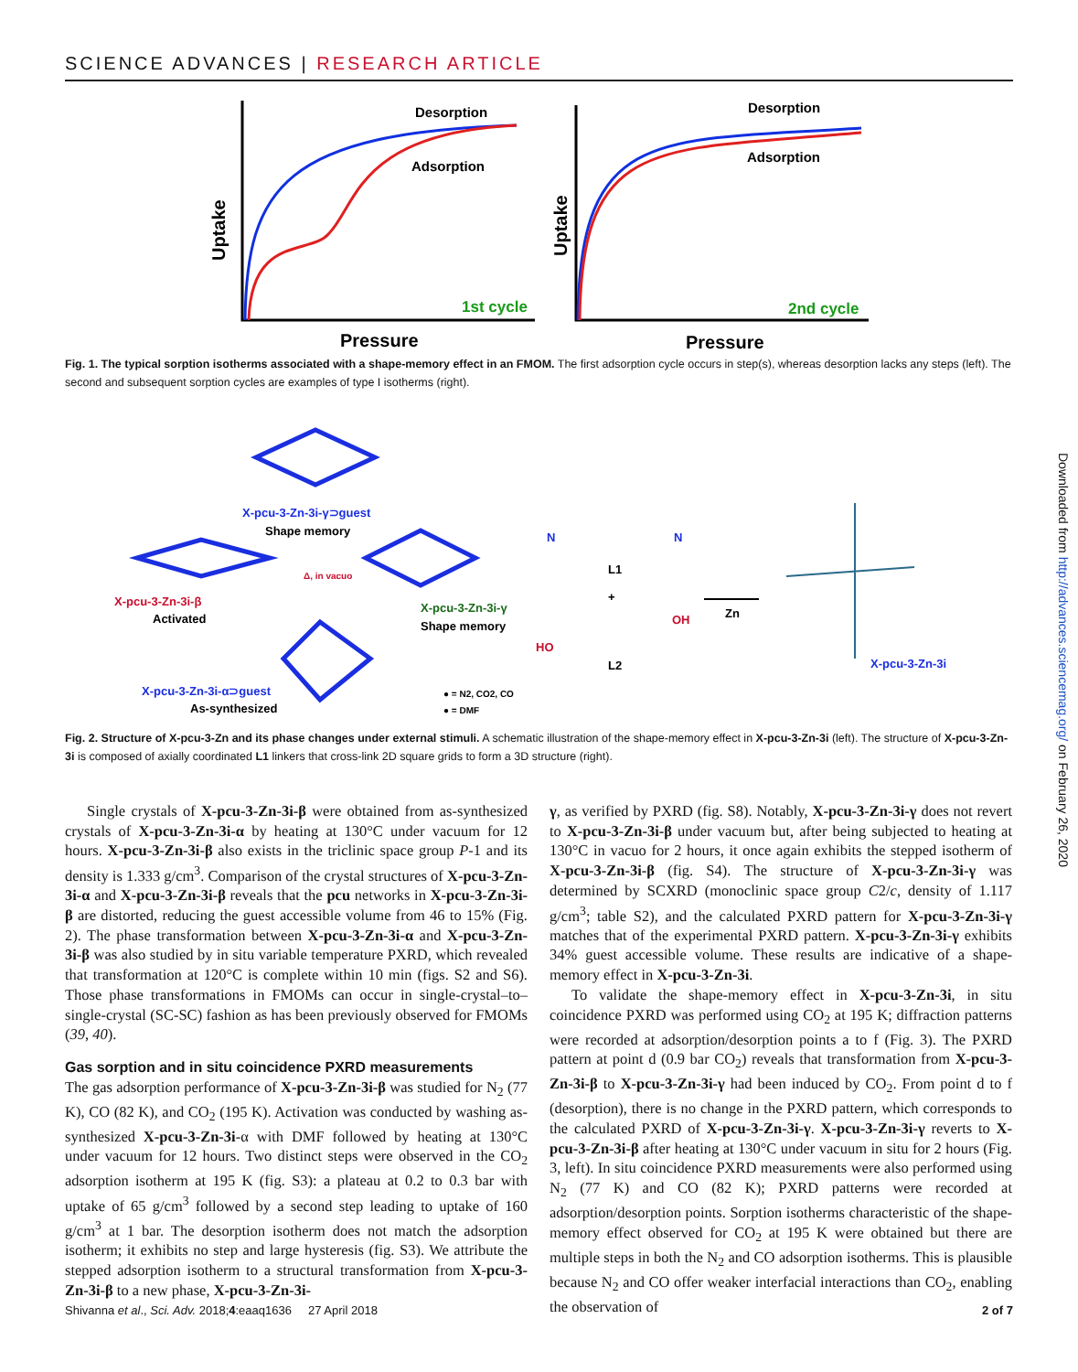SCIENCE ADVANCES | RESEARCH ARTICLE
Desorption
Adsorption
Desorption
Adsorption
1st cycle
2nd cycle
Pressure
Pressure
Uptake
Uptake
Fig. 1. The typical sorption isotherms associated with a shape-memory effect in an FMOM. The first adsorption cycle occurs in step(s), whereas desorption lacks any steps (left). The second and subsequent sorption cycles are examples of type I isotherms (right).
X-pcu-3-Zn-3i-γ⊃guest
Shape memory
X-pcu-3-Zn-3i-β
Activated
X-pcu-3-Zn-3i-γ
Shape memory
X-pcu-3-Zn-3i-α⊃guest
As-synthesized
Δ, in vacuo
● = N2, CO2, CO
● = DMF
L1
L2
+
N
N
OH
HO
Zn
X-pcu-3-Zn-3i
Fig. 2. Structure of X-pcu-3-Zn and its phase changes under external stimuli. A schematic illustration of the shape-memory effect in X-pcu-3-Zn-3i (left). The structure of X-pcu-3-Zn-3i is composed of axially coordinated L1 linkers that cross-link 2D square grids to form a 3D structure (right).
Single crystals of X-pcu-3-Zn-3i-β were obtained from as-synthesized crystals of X-pcu-3-Zn-3i-α by heating at 130°C under vacuum for 12 hours. X-pcu-3-Zn-3i-β also exists in the triclinic space group P-1 and its density is 1.333 g/cm<sup>3</sup>. Comparison of the crystal structures of X-pcu-3-Zn-3i-α and X-pcu-3-Zn-3i-β reveals that the pcu networks in X-pcu-3-Zn-3i-β are distorted, reducing the guest accessible volume from 46 to 15% (Fig. 2). The phase transformation between X-pcu-3-Zn-3i-α and X-pcu-3-Zn-3i-β was also studied by in situ variable temperature PXRD, which revealed that transformation at 120°C is complete within 10 min (figs. S2 and S6). Those phase transformations in FMOMs can occur in single-crystal–to–single-crystal (SC-SC) fashion as has been previously observed for FMOMs (39, 40).
Gas sorption and in situ coincidence PXRD measurements
The gas adsorption performance of X-pcu-3-Zn-3i-β was studied for N<sub>2</sub> (77 K), CO (82 K), and CO<sub>2</sub> (195 K). Activation was conducted by washing as-synthesized X-pcu-3-Zn-3i-α with DMF followed by heating at 130°C under vacuum for 12 hours. Two distinct steps were observed in the CO<sub>2</sub> adsorption isotherm at 195 K (fig. S3): a plateau at 0.2 to 0.3 bar with uptake of 65 g/cm<sup>3</sup> followed by a second step leading to uptake of 160 g/cm<sup>3</sup> at 1 bar. The desorption isotherm does not match the adsorption isotherm; it exhibits no step and large hysteresis (fig. S3). We attribute the stepped adsorption isotherm to a structural transformation from X-pcu-3-Zn-3i-β to a new phase, X-pcu-3-Zn-3i-
γ, as verified by PXRD (fig. S8). Notably, X-pcu-3-Zn-3i-γ does not revert to X-pcu-3-Zn-3i-β under vacuum but, after being subjected to heating at 130°C in vacuo for 2 hours, it once again exhibits the stepped isotherm of X-pcu-3-Zn-3i-β (fig. S4). The structure of X-pcu-3-Zn-3i-γ was determined by SCXRD (monoclinic space group C2/c, density of 1.117 g/cm<sup>3</sup>; table S2), and the calculated PXRD pattern for X-pcu-3-Zn-3i-γ matches that of the experimental PXRD pattern. X-pcu-3-Zn-3i-γ exhibits 34% guest accessible volume. These results are indicative of a shape-memory effect in X-pcu-3-Zn-3i.
To validate the shape-memory effect in X-pcu-3-Zn-3i, in situ coincidence PXRD was performed using CO<sub>2</sub> at 195 K; diffraction patterns were recorded at adsorption/desorption points a to f (Fig. 3). The PXRD pattern at point d (0.9 bar CO<sub>2</sub>) reveals that transformation from X-pcu-3-Zn-3i-β to X-pcu-3-Zn-3i-γ had been induced by CO<sub>2</sub>. From point d to f (desorption), there is no change in the PXRD pattern, which corresponds to the calculated PXRD of X-pcu-3-Zn-3i-γ. X-pcu-3-Zn-3i-γ reverts to X-pcu-3-Zn-3i-β after heating at 130°C under vacuum in situ for 2 hours (Fig. 3, left). In situ coincidence PXRD measurements were also performed using N<sub>2</sub> (77 K) and CO (82 K); PXRD patterns were recorded at adsorption/desorption points. Sorption isotherms characteristic of the shape-memory effect observed for CO<sub>2</sub> at 195 K were obtained but there are multiple steps in both the N<sub>2</sub> and CO adsorption isotherms. This is plausible because N<sub>2</sub> and CO offer weaker interfacial interactions than CO<sub>2</sub>, enabling the observation of
Downloaded from http://advances.sciencemag.org/ on February 26, 2020
Shivanna et al., Sci. Adv. 2018;4:eaaq1636 27 April 2018 2 of 7